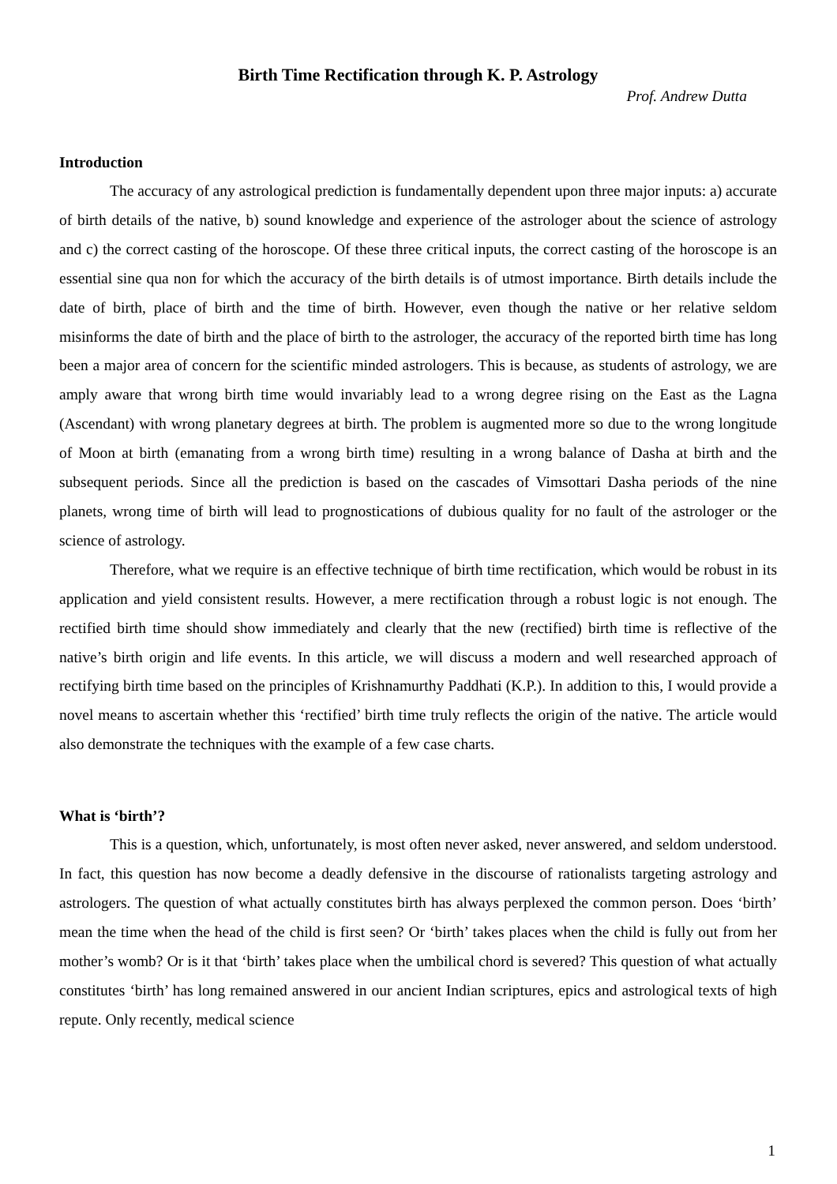Birth Time Rectification through K. P. Astrology
Prof. Andrew Dutta
Introduction
The accuracy of any astrological prediction is fundamentally dependent upon three major inputs: a) accurate of birth details of the native, b) sound knowledge and experience of the astrologer about the science of astrology and c) the correct casting of the horoscope. Of these three critical inputs, the correct casting of the horoscope is an essential sine qua non for which the accuracy of the birth details is of utmost importance. Birth details include the date of birth, place of birth and the time of birth. However, even though the native or her relative seldom misinforms the date of birth and the place of birth to the astrologer, the accuracy of the reported birth time has long been a major area of concern for the scientific minded astrologers. This is because, as students of astrology, we are amply aware that wrong birth time would invariably lead to a wrong degree rising on the East as the Lagna (Ascendant) with wrong planetary degrees at birth. The problem is augmented more so due to the wrong longitude of Moon at birth (emanating from a wrong birth time) resulting in a wrong balance of Dasha at birth and the subsequent periods. Since all the prediction is based on the cascades of Vimsottari Dasha periods of the nine planets, wrong time of birth will lead to prognostications of dubious quality for no fault of the astrologer or the science of astrology.
Therefore, what we require is an effective technique of birth time rectification, which would be robust in its application and yield consistent results. However, a mere rectification through a robust logic is not enough. The rectified birth time should show immediately and clearly that the new (rectified) birth time is reflective of the native’s birth origin and life events. In this article, we will discuss a modern and well researched approach of rectifying birth time based on the principles of Krishnamurthy Paddhati (K.P.). In addition to this, I would provide a novel means to ascertain whether this ‘rectified’ birth time truly reflects the origin of the native. The article would also demonstrate the techniques with the example of a few case charts.
What is ‘birth’?
This is a question, which, unfortunately, is most often never asked, never answered, and seldom understood. In fact, this question has now become a deadly defensive in the discourse of rationalists targeting astrology and astrologers. The question of what actually constitutes birth has always perplexed the common person. Does ‘birth’ mean the time when the head of the child is first seen? Or ‘birth’ takes places when the child is fully out from her mother’s womb? Or is it that ‘birth’ takes place when the umbilical chord is severed? This question of what actually constitutes ‘birth’ has long remained answered in our ancient Indian scriptures, epics and astrological texts of high repute. Only recently, medical science
1